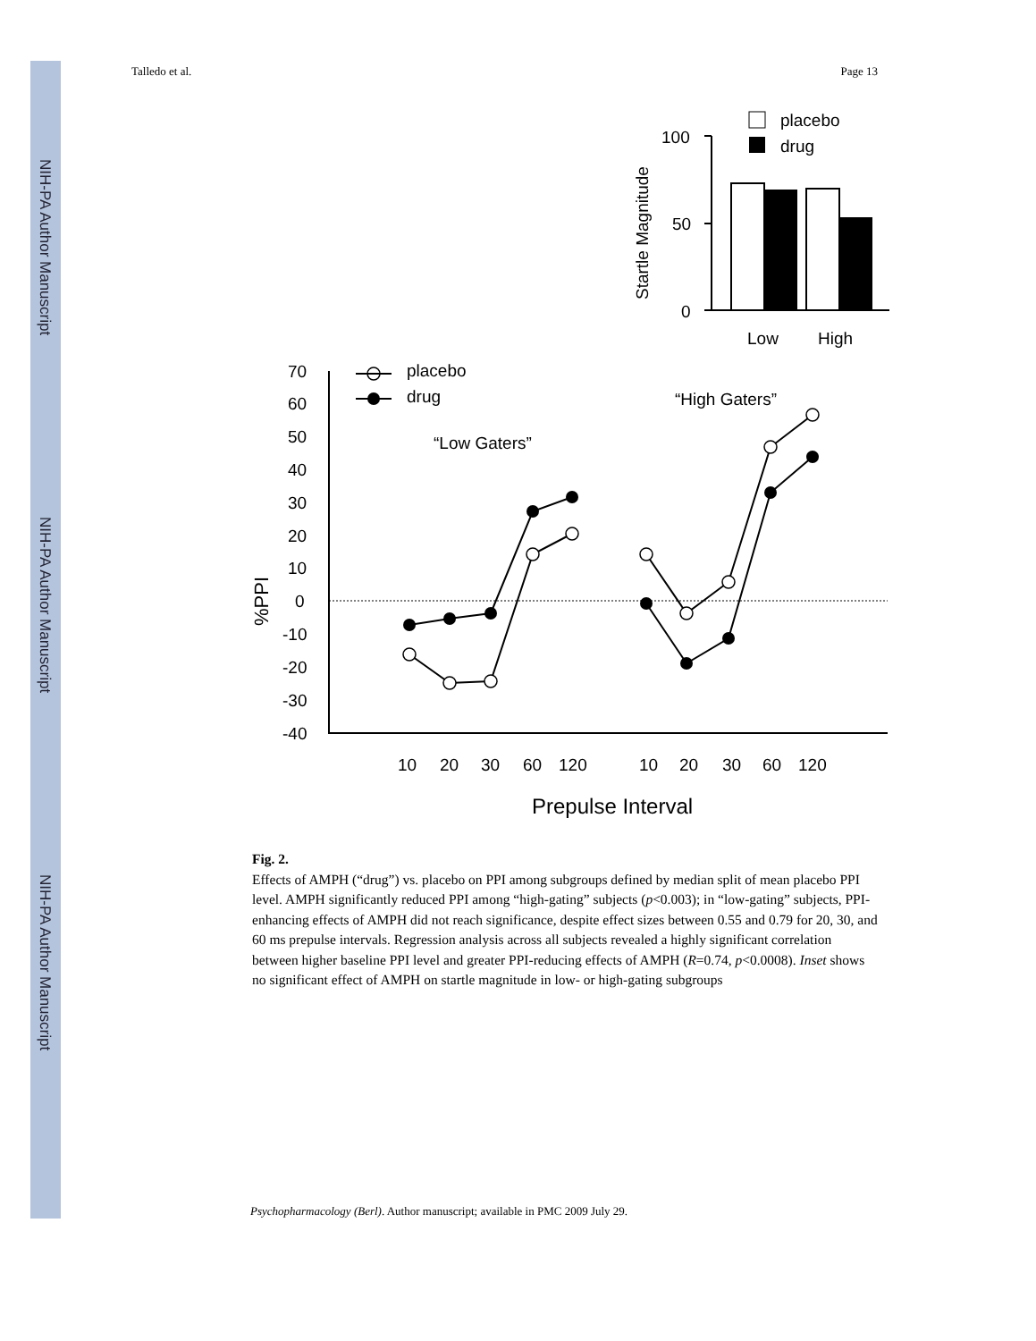NIH-PA Author Manuscript
NIH-PA Author Manuscript
NIH-PA Author Manuscript
Talledo et al. Page 13
placebo
drug
100
50
0
Low
High
Startle Magnitude
70
60
50
40
30
20
10
0
-10
-20
-30
-40
%PPI
placebo
drug
“Low Gaters”
“High Gaters”
10
20
30
60
120
10
20
30
60
120
Prepulse Interval
Fig. 2.
Effects of AMPH (“drug”) vs. placebo on PPI among subgroups defined by median split of mean placebo PPI level. AMPH significantly reduced PPI among “high-gating” subjects (p<0.003); in “low-gating” subjects, PPI-enhancing effects of AMPH did not reach significance, despite effect sizes between 0.55 and 0.79 for 20, 30, and 60 ms prepulse intervals. Regression analysis across all subjects revealed a highly significant correlation between higher baseline PPI level and greater PPI-reducing effects of AMPH (R=0.74, p<0.0008). Inset shows no significant effect of AMPH on startle magnitude in low- or high-gating subgroups
Psychopharmacology (Berl). Author manuscript; available in PMC 2009 July 29.